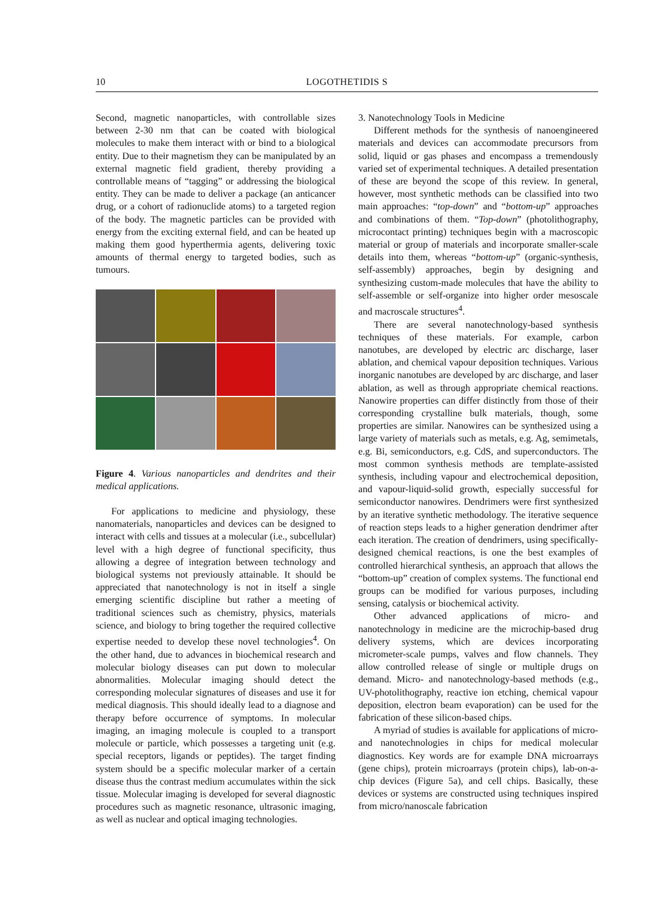10 LOGOTHETIDIS S
Second, magnetic nanoparticles, with controllable sizes between 2-30 nm that can be coated with biological molecules to make them interact with or bind to a biological entity. Due to their magnetism they can be manipulated by an external magnetic field gradient, thereby providing a controllable means of “tagging” or addressing the biological entity. They can be made to deliver a package (an anticancer drug, or a cohort of radionuclide atoms) to a targeted region of the body. The magnetic particles can be provided with energy from the exciting external field, and can be heated up making them good hyperthermia agents, delivering toxic amounts of thermal energy to targeted bodies, such as tumours.
Figure 4. Various nanoparticles and dendrites and their medical applications.
For applications to medicine and physiology, these nanomaterials, nanoparticles and devices can be designed to interact with cells and tissues at a molecular (i.e., subcellular) level with a high degree of functional specificity, thus allowing a degree of integration between technology and biological systems not previously attainable. It should be appreciated that nanotechnology is not in itself a single emerging scientific discipline but rather a meeting of traditional sciences such as chemistry, physics, materials science, and biology to bring together the required collective expertise needed to develop these novel technologies<sup>4</sup>. On the other hand, due to advances in biochemical research and molecular biology diseases can put down to molecular abnormalities. Molecular imaging should detect the corresponding molecular signatures of diseases and use it for medical diagnosis. This should ideally lead to a diagnose and therapy before occurrence of symptoms. In molecular imaging, an imaging molecule is coupled to a transport molecule or particle, which possesses a targeting unit (e.g. special receptors, ligands or peptides). The target finding system should be a specific molecular marker of a certain disease thus the contrast medium accumulates within the sick tissue. Molecular imaging is developed for several diagnostic procedures such as magnetic resonance, ultrasonic imaging, as well as nuclear and optical imaging technologies.
3. Nanotechnology Tools in Medicine
Different methods for the synthesis of nanoengineered materials and devices can accommodate precursors from solid, liquid or gas phases and encompass a tremendously varied set of experimental techniques. A detailed presentation of these are beyond the scope of this review. In general, however, most synthetic methods can be classified into two main approaches: “top-down” and “bottom-up” approaches and combinations of them. “Top-down” (photolithography, microcontact printing) techniques begin with a macroscopic material or group of materials and incorporate smaller-scale details into them, whereas “bottom-up” (organic-synthesis, self-assembly) approaches, begin by designing and synthesizing custom-made molecules that have the ability to self-assemble or self-organize into higher order mesoscale and macroscale structures<sup>4</sup>.
There are several nanotechnology-based synthesis techniques of these materials. For example, carbon nanotubes, are developed by electric arc discharge, laser ablation, and chemical vapour deposition techniques. Various inorganic nanotubes are developed by arc discharge, and laser ablation, as well as through appropriate chemical reactions. Nanowire properties can differ distinctly from those of their corresponding crystalline bulk materials, though, some properties are similar. Nanowires can be synthesized using a large variety of materials such as metals, e.g. Ag, semimetals, e.g. Bi, semiconductors, e.g. CdS, and superconductors. The most common synthesis methods are template-assisted synthesis, including vapour and electrochemical deposition, and vapour-liquid-solid growth, especially successful for semiconductor nanowires. Dendrimers were first synthesized by an iterative synthetic methodology. The iterative sequence of reaction steps leads to a higher generation dendrimer after each iteration. The creation of dendrimers, using specifically-designed chemical reactions, is one the best examples of controlled hierarchical synthesis, an approach that allows the “bottom-up” creation of complex systems. The functional end groups can be modified for various purposes, including sensing, catalysis or biochemical activity.
Other advanced applications of micro- and nanotechnology in medicine are the microchip-based drug delivery systems, which are devices incorporating micrometer-scale pumps, valves and flow channels. They allow controlled release of single or multiple drugs on demand. Micro- and nanotechnology-based methods (e.g., UV-photolithography, reactive ion etching, chemical vapour deposition, electron beam evaporation) can be used for the fabrication of these silicon-based chips.
A myriad of studies is available for applications of micro- and nanotechnologies in chips for medical molecular diagnostics. Key words are for example DNA microarrays (gene chips), protein microarrays (protein chips), lab-on-a-chip devices (Figure 5a), and cell chips. Basically, these devices or systems are constructed using techniques inspired from micro/nanoscale fabrication